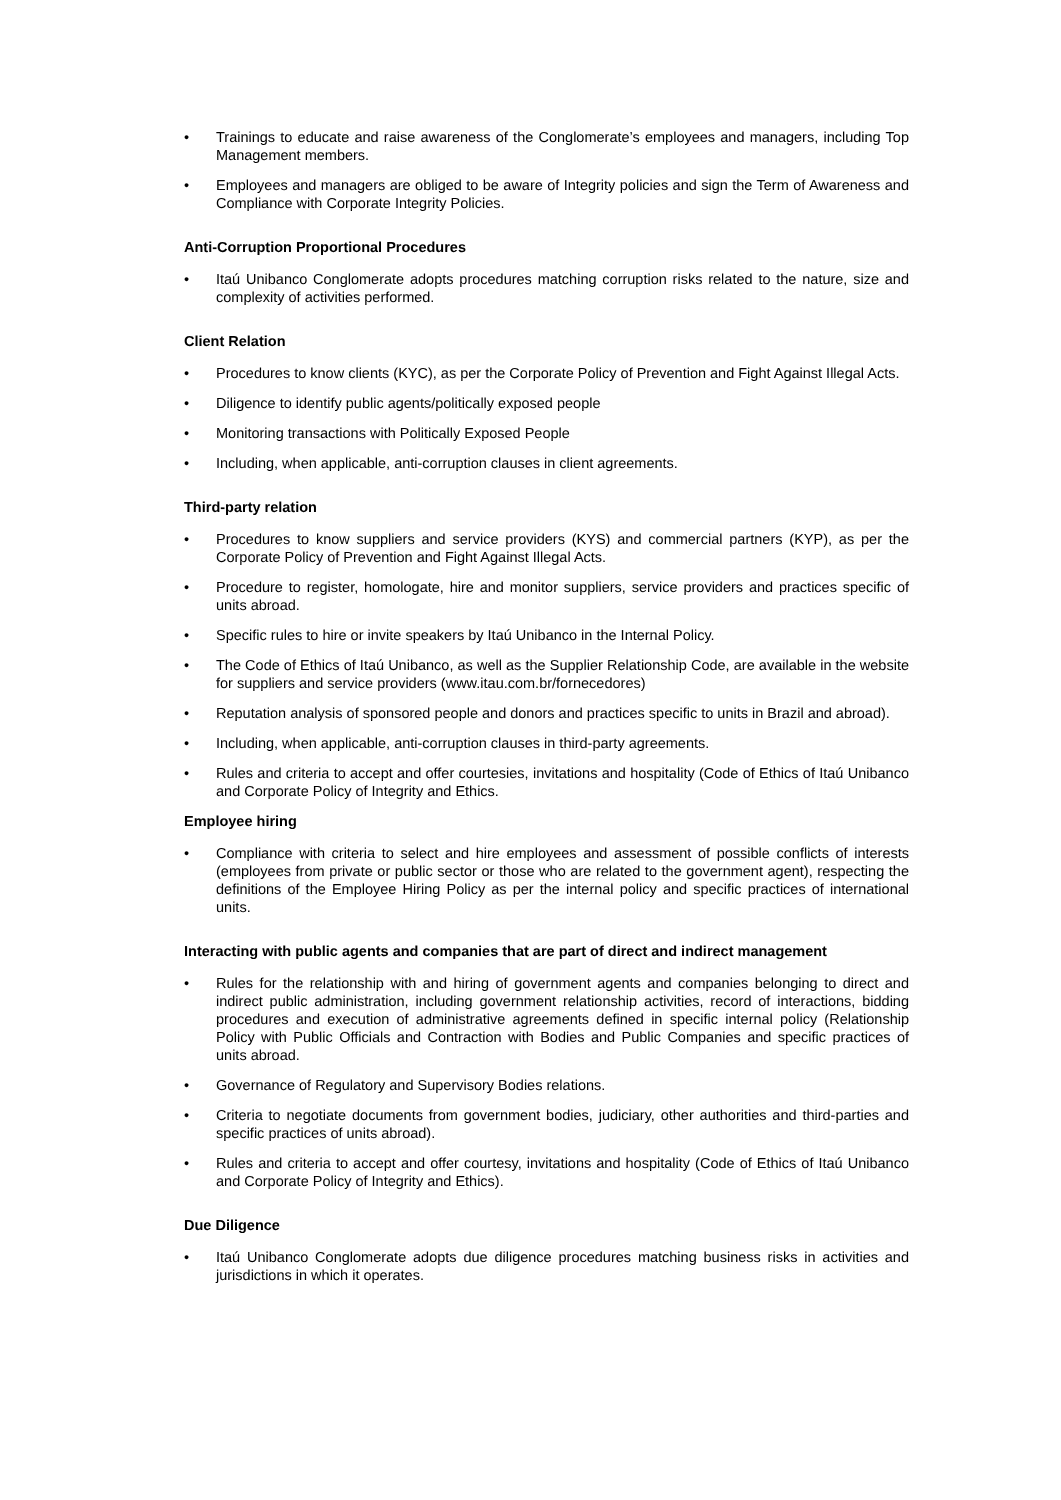• Trainings to educate and raise awareness of the Conglomerate’s employees and managers, including Top Management members.
• Employees and managers are obliged to be aware of Integrity policies and sign the Term of Awareness and Compliance with Corporate Integrity Policies.
Anti-Corruption Proportional Procedures
• Itaú Unibanco Conglomerate adopts procedures matching corruption risks related to the nature, size and complexity of activities performed.
Client Relation
• Procedures to know clients (KYC), as per the Corporate Policy of Prevention and Fight Against Illegal Acts.
• Diligence to identify public agents/politically exposed people
• Monitoring transactions with Politically Exposed People
• Including, when applicable, anti-corruption clauses in client agreements.
Third-party relation
• Procedures to know suppliers and service providers (KYS) and commercial partners (KYP), as per the Corporate Policy of Prevention and Fight Against Illegal Acts.
• Procedure to register, homologate, hire and monitor suppliers, service providers and practices specific of units abroad.
• Specific rules to hire or invite speakers by Itaú Unibanco in the Internal Policy.
• The Code of Ethics of Itaú Unibanco, as well as the Supplier Relationship Code, are available in the website for suppliers and service providers (www.itau.com.br/fornecedores)
• Reputation analysis of sponsored people and donors and practices specific to units in Brazil and abroad).
• Including, when applicable, anti-corruption clauses in third-party agreements.
• Rules and criteria to accept and offer courtesies, invitations and hospitality (Code of Ethics of Itaú Unibanco and Corporate Policy of Integrity and Ethics.
Employee hiring
• Compliance with criteria to select and hire employees and assessment of possible conflicts of interests (employees from private or public sector or those who are related to the government agent), respecting the definitions of the Employee Hiring Policy as per the internal policy and specific practices of international units.
Interacting with public agents and companies that are part of direct and indirect management
• Rules for the relationship with and hiring of government agents and companies belonging to direct and indirect public administration, including government relationship activities, record of interactions, bidding procedures and execution of administrative agreements defined in specific internal policy (Relationship Policy with Public Officials and Contraction with Bodies and Public Companies and specific practices of units abroad.
• Governance of Regulatory and Supervisory Bodies relations.
• Criteria to negotiate documents from government bodies, judiciary, other authorities and third-parties and specific practices of units abroad).
• Rules and criteria to accept and offer courtesy, invitations and hospitality (Code of Ethics of Itaú Unibanco and Corporate Policy of Integrity and Ethics).
Due Diligence
• Itaú Unibanco Conglomerate adopts due diligence procedures matching business risks in activities and jurisdictions in which it operates.